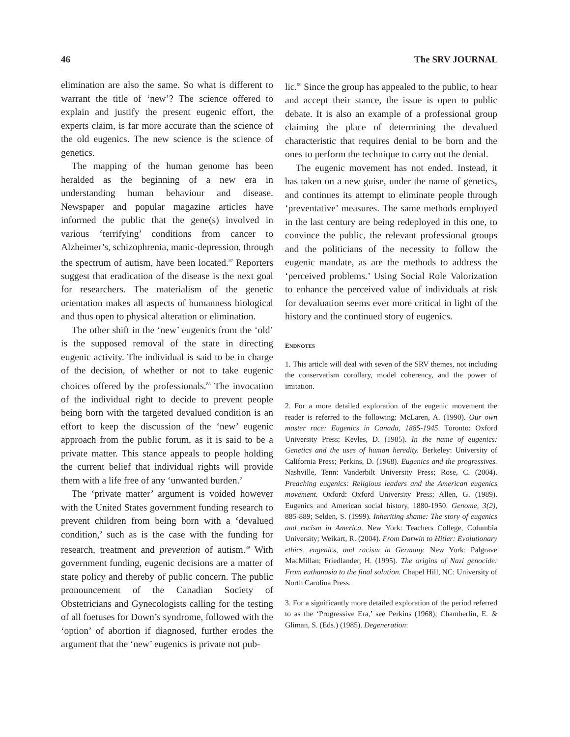46 The SRV JOURNAL
elimination are also the same. So what is different to warrant the title of ‘new’? The science offered to explain and justify the present eugenic effort, the experts claim, is far more accurate than the science of the old eugenics. The new science is the science of genetics.
The mapping of the human genome has been heralded as the beginning of a new era in understanding human behaviour and disease. Newspaper and popular magazine articles have informed the public that the gene(s) involved in various ‘terrifying’ conditions from cancer to Alzheimer’s, schizophrenia, manic-depression, through the spectrum of autism, have been located.<sup>87</sup> Reporters suggest that eradication of the disease is the next goal for researchers. The materialism of the genetic orientation makes all aspects of humanness biological and thus open to physical alteration or elimination.
The other shift in the ‘new’ eugenics from the ‘old’ is the supposed removal of the state in directing eugenic activity. The individual is said to be in charge of the decision, of whether or not to take eugenic choices offered by the professionals.<sup>88</sup> The invocation of the individual right to decide to prevent people being born with the targeted devalued condition is an effort to keep the discussion of the ‘new’ eugenic approach from the public forum, as it is said to be a private matter. This stance appeals to people holding the current belief that individual rights will provide them with a life free of any ‘unwanted burden.’
The ‘private matter’ argument is voided however with the United States government funding research to prevent children from being born with a ‘devalued condition,’ such as is the case with the funding for research, treatment and prevention of autism.<sup>89</sup> With government funding, eugenic decisions are a matter of state policy and thereby of public concern. The public pronouncement of the Canadian Society of Obstetricians and Gynecologists calling for the testing of all foetuses for Down’s syndrome, followed with the ‘option’ of abortion if diagnosed, further erodes the argument that the ‘new’ eugenics is private not pub-
lic.<sup>90</sup> Since the group has appealed to the public, to hear and accept their stance, the issue is open to public debate. It is also an example of a professional group claiming the place of determining the devalued characteristic that requires denial to be born and the ones to perform the technique to carry out the denial.
The eugenic movement has not ended. Instead, it has taken on a new guise, under the name of genetics, and continues its attempt to eliminate people through ‘preventative’ measures. The same methods employed in the last century are being redeployed in this one, to convince the public, the relevant professional groups and the politicians of the necessity to follow the eugenic mandate, as are the methods to address the ‘perceived problems.’ Using Social Role Valorization to enhance the perceived value of individuals at risk for devaluation seems ever more critical in light of the history and the continued story of eugenics.
ENDNOTES
1. This article will deal with seven of the SRV themes, not including the conservatism corollary, model coherency, and the power of imitation.
2. For a more detailed exploration of the eugenic movement the reader is referred to the following: McLaren, A. (1990). Our own master race: Eugenics in Canada, 1885-1945. Toronto: Oxford University Press; Kevles, D. (1985). In the name of eugenics: Genetics and the uses of human heredity. Berkeley: University of California Press; Perkins, D. (1968). Eugenics and the progressives. Nashville, Tenn: Vanderbilt University Press; Rose, C. (2004). Preaching eugenics: Religious leaders and the American eugenics movement. Oxford: Oxford University Press; Allen, G. (1989). Eugenics and American social history, 1880-1950. Genome, 3(2), 885-889; Selden, S. (1999). Inheriting shame: The story of eugenics and racism in America. New York: Teachers College, Columbia University; Weikart, R. (2004). From Darwin to Hitler: Evolutionary ethics, eugenics, and racism in Germany. New York: Palgrave MacMillan; Friedlander, H. (1995). The origins of Nazi genocide: From euthanasia to the final solution. Chapel Hill, NC: University of North Carolina Press.
3. For a significantly more detailed exploration of the period referred to as the ‘Progressive Era,’ see Perkins (1968); Chamberlin, E. & Gliman, S. (Eds.) (1985). Degeneration: